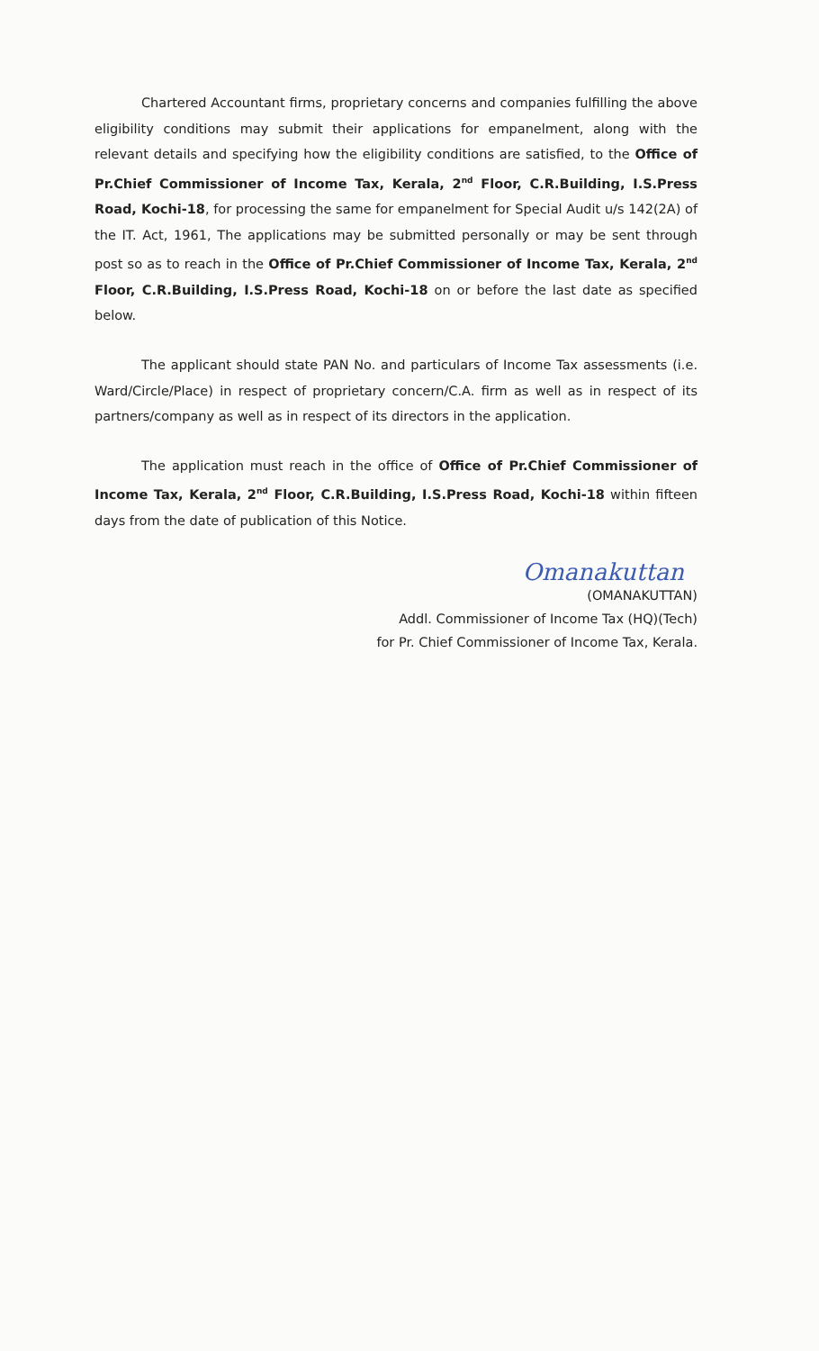Chartered Accountant firms, proprietary concerns and companies fulfilling the above eligibility conditions may submit their applications for empanelment, along with the relevant details and specifying how the eligibility conditions are satisfied, to the Office of Pr.Chief Commissioner of Income Tax, Kerala, 2<sup>nd</sup> Floor, C.R.Building, I.S.Press Road, Kochi-18, for processing the same for empanelment for Special Audit u/s 142(2A) of the IT. Act, 1961, The applications may be submitted personally or may be sent through post so as to reach in the Office of Pr.Chief Commissioner of Income Tax, Kerala, 2<sup>nd</sup> Floor, C.R.Building, I.S.Press Road, Kochi-18 on or before the last date as specified below.
The applicant should state PAN No. and particulars of Income Tax assessments (i.e. Ward/Circle/Place) in respect of proprietary concern/C.A. firm as well as in respect of its partners/company as well as in respect of its directors in the application.
The application must reach in the office of Office of Pr.Chief Commissioner of Income Tax, Kerala, 2<sup>nd</sup> Floor, C.R.Building, I.S.Press Road, Kochi-18 within fifteen days from the date of publication of this Notice.
Omanakuttan
(OMANAKUTTAN)
Addl. Commissioner of Income Tax (HQ)(Tech)
for Pr. Chief Commissioner of Income Tax, Kerala.